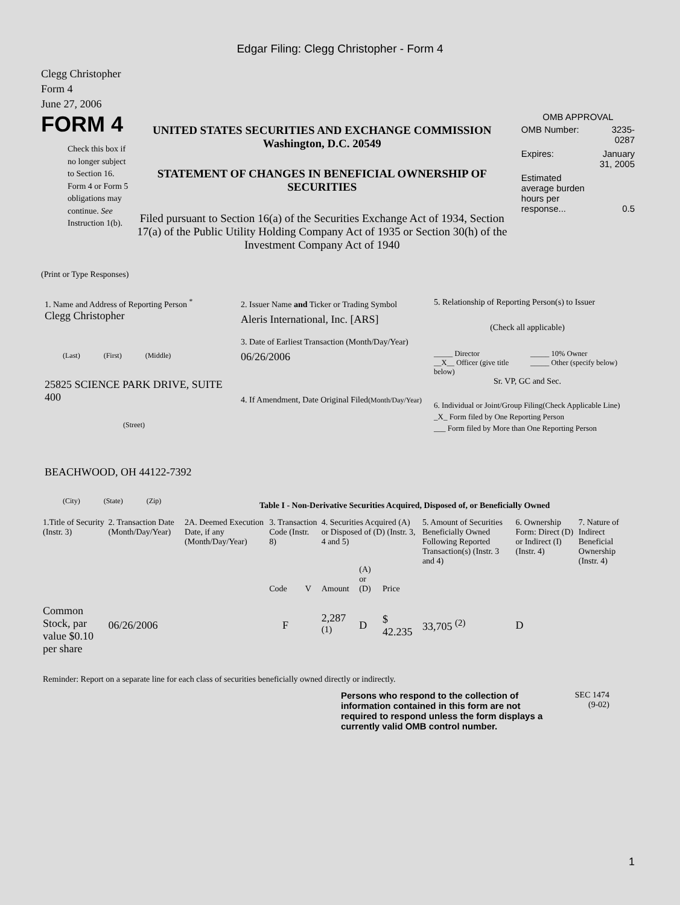Edgar Filing: Clegg Christopher - Form 4
Clegg Christopher
Form 4
June 27, 2006
FORM 4
Check this box if no longer subject to Section 16. Form 4 or Form 5 obligations may continue. See Instruction 1(b).
UNITED STATES SECURITIES AND EXCHANGE COMMISSION
Washington, D.C. 20549
STATEMENT OF CHANGES IN BENEFICIAL OWNERSHIP OF SECURITIES
Filed pursuant to Section 16(a) of the Securities Exchange Act of 1934, Section 17(a) of the Public Utility Holding Company Act of 1935 or Section 30(h) of the Investment Company Act of 1940
OMB APPROVAL
| OMB Number: | 3235-0287 |
| Expires: | January 31, 2005 |
| Estimated average burden hours per response... | 0.5 |
(Print or Type Responses)
1. Name and Address of Reporting Person <sup>*</sup>
Clegg Christopher
(Last) (First) (Middle)
25825 SCIENCE PARK DRIVE, SUITE 400
(Street)
BEACHWOOD, OH 44122-7392
(City) (State) (Zip)
2. Issuer Name and Ticker or Trading Symbol
Aleris International, Inc. [ARS]
3. Date of Earliest Transaction (Month/Day/Year)
06/26/2006
4. If Amendment, Date Original Filed(Month/Day/Year)
5. Relationship of Reporting Person(s) to Issuer
(Check all applicable)
_____ Director
__X__ Officer (give title below)
_____ 10% Owner
_____ Other (specify below)
Sr. VP, GC and Sec.
6. Individual or Joint/Group Filing(Check Applicable Line)
_X_ Form filed by One Reporting Person
___ Form filed by More than One Reporting Person
Table I - Non-Derivative Securities Acquired, Disposed of, or Beneficially Owned
| 1.Title of Security (Instr. 3) | 2. Transaction Date (Month/Day/Year) | 2A. Deemed Execution Date, if any (Month/Day/Year) | 3. Transaction Code (Instr. 8) | | 4. Securities Acquired (A) or Disposed of (D) (Instr. 3, 4 and 5) | | | 5. Amount of Securities Beneficially Owned Following Reported Transaction(s) (Instr. 3 and 4) | 6. Ownership Form: Direct (D) or Indirect (I) (Instr. 4) | 7. Nature of Indirect Beneficial Ownership (Instr. 4) |
| --- | --- | --- | --- | --- | --- | --- | --- | --- | --- | --- |
| | | | Code | V | Amount | (A) or (D) | Price | | | |
| Common Stock, par value $0.10 per share | 06/26/2006 | | F | | 2,287 <sup>(1)</sup> | D | $ 42.235 | 33,705 <sup>(2)</sup> | D | |
Reminder: Report on a separate line for each class of securities beneficially owned directly or indirectly.
Persons who respond to the collection of information contained in this form are not required to respond unless the form displays a currently valid OMB control number.
SEC 1474
(9-02)
1